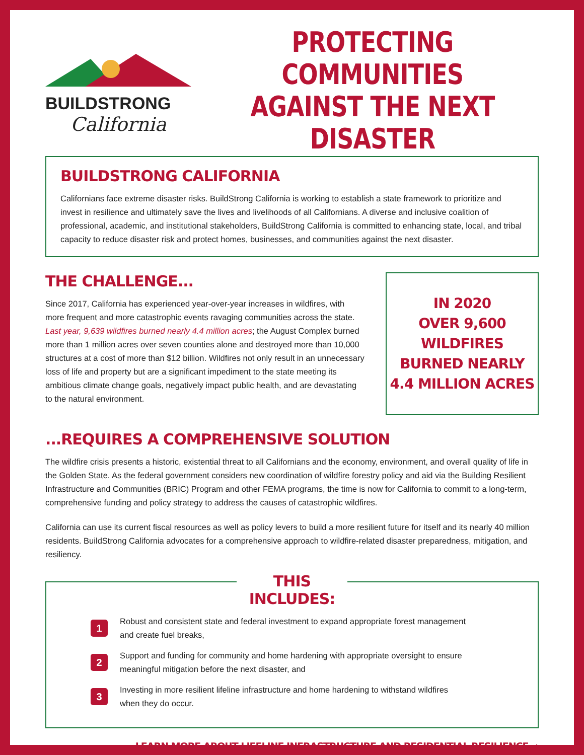BUILDSTRONG
California
PROTECTING COMMUNITIES AGAINST THE NEXT DISASTER
BUILDSTRONG CALIFORNIA
Californians face extreme disaster risks. BuildStrong California is working to establish a state framework to prioritize and invest in resilience and ultimately save the lives and livelihoods of all Californians. A diverse and inclusive coalition of professional, academic, and institutional stakeholders, BuildStrong California is committed to enhancing state, local, and tribal capacity to reduce disaster risk and protect homes, businesses, and communities against the next disaster.
THE CHALLENGE...
Since 2017, California has experienced year-over-year increases in wildfires, with more frequent and more catastrophic events ravaging communities across the state. Last year, 9,639 wildfires burned nearly 4.4 million acres; the August Complex burned more than 1 million acres over seven counties alone and destroyed more than 10,000 structures at a cost of more than $12 billion. Wildfires not only result in an unnecessary loss of life and property but are a significant impediment to the state meeting its ambitious climate change goals, negatively impact public health, and are devastating to the natural environment.
IN 2020
OVER 9,600 WILDFIRES
BURNED NEARLY
4.4 MILLION ACRES
...REQUIRES A COMPREHENSIVE SOLUTION
The wildfire crisis presents a historic, existential threat to all Californians and the economy, environment, and overall quality of life in the Golden State. As the federal government considers new coordination of wildfire forestry policy and aid via the Building Resilient Infrastructure and Communities (BRIC) Program and other FEMA programs, the time is now for California to commit to a long-term, comprehensive funding and policy strategy to address the causes of catastrophic wildfires.
California can use its current fiscal resources as well as policy levers to build a more resilient future for itself and its nearly 40 million residents. BuildStrong California advocates for a comprehensive approach to wildfire-related disaster preparedness, mitigation, and resiliency.
THIS INCLUDES:
1
Robust and consistent state and federal investment to expand appropriate forest management
and create fuel breaks,
2
Support and funding for community and home hardening with appropriate oversight to ensure
meaningful mitigation before the next disaster, and
3
Investing in more resilient lifeline infrastructure and home hardening to withstand wildfires
when they do occur.
LEARN MORE ABOUT LIFELINE INFRASTRUCTURE AND RESIDENTIAL RESILIENCE ➡